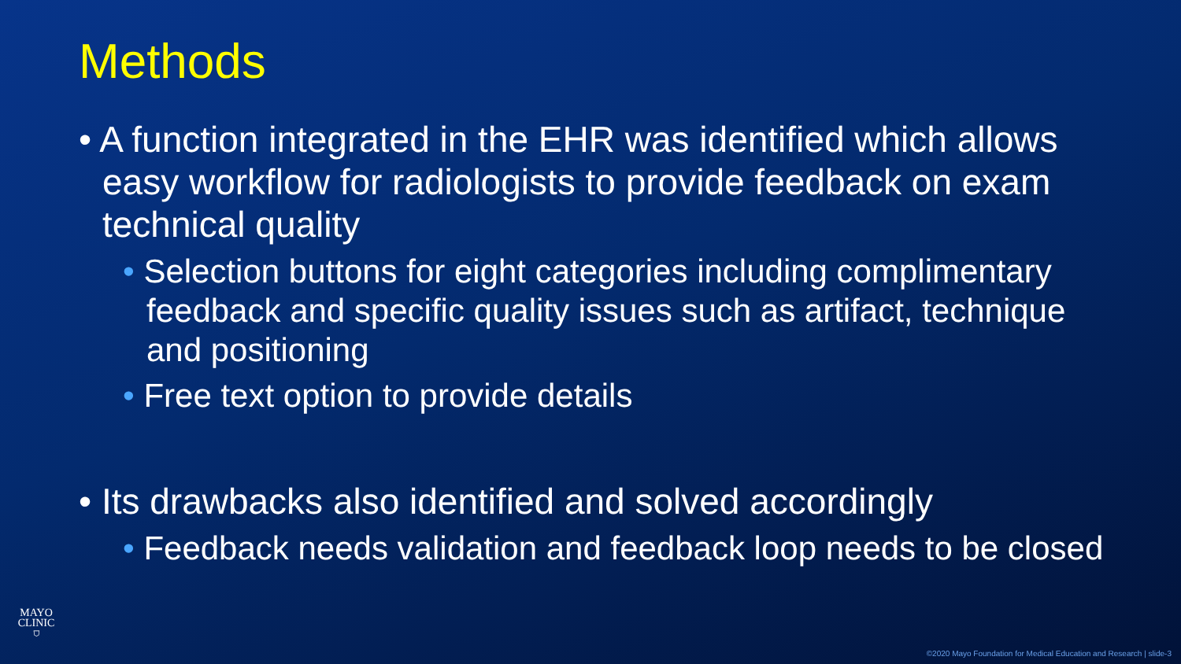Methods
• A function integrated in the EHR was identified which allows easy workflow for radiologists to provide feedback on exam technical quality
• Selection buttons for eight categories including complimentary feedback and specific quality issues such as artifact, technique and positioning
• Free text option to provide details
• Its drawbacks also identified and solved accordingly
• Feedback needs validation and feedback loop needs to be closed
MAYO
CLINIC
⛉
©2020 Mayo Foundation for Medical Education and Research | slide-3